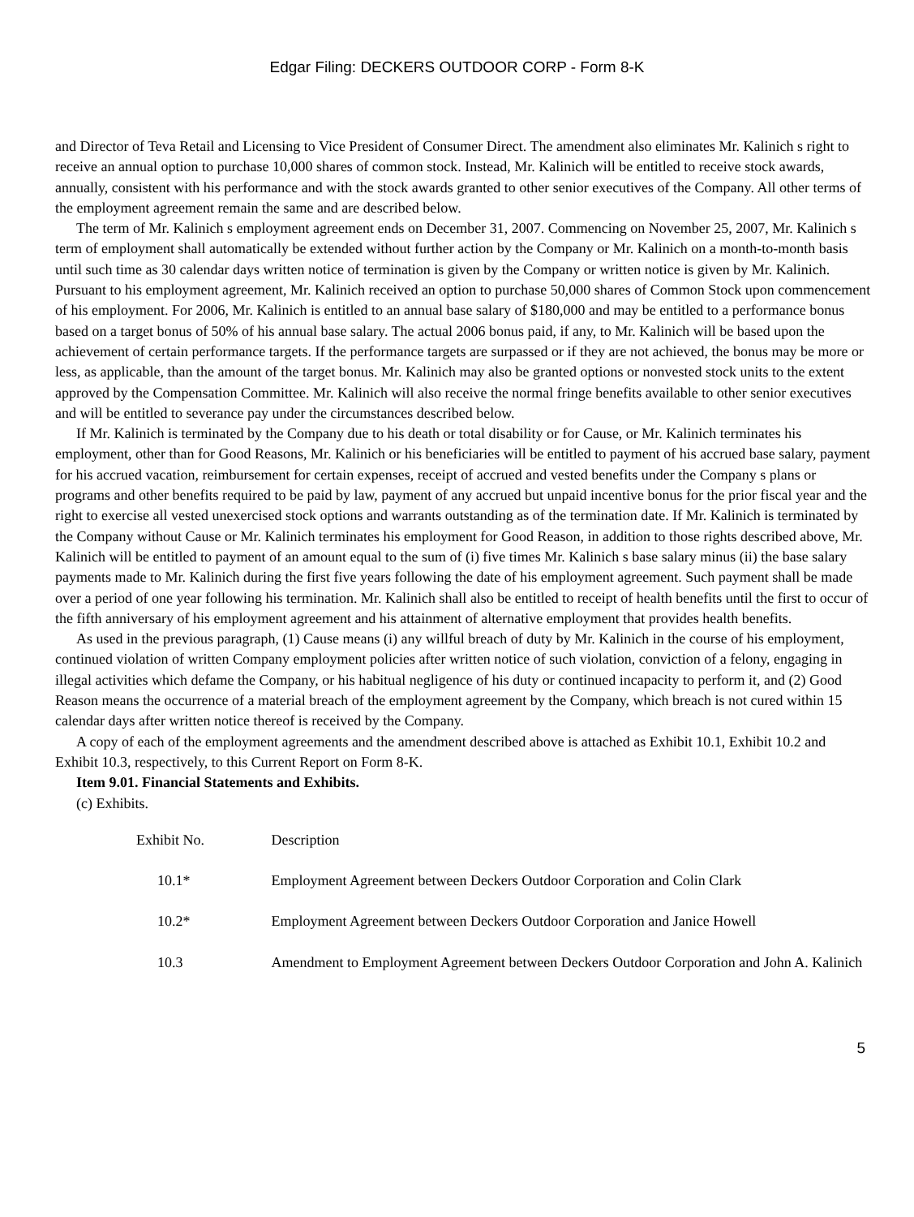Edgar Filing: DECKERS OUTDOOR CORP - Form 8-K
and Director of Teva Retail and Licensing to Vice President of Consumer Direct. The amendment also eliminates Mr. Kalinich s right to receive an annual option to purchase 10,000 shares of common stock. Instead, Mr. Kalinich will be entitled to receive stock awards, annually, consistent with his performance and with the stock awards granted to other senior executives of the Company. All other terms of the employment agreement remain the same and are described below.
The term of Mr. Kalinich s employment agreement ends on December 31, 2007. Commencing on November 25, 2007, Mr. Kalinich s term of employment shall automatically be extended without further action by the Company or Mr. Kalinich on a month-to-month basis until such time as 30 calendar days written notice of termination is given by the Company or written notice is given by Mr. Kalinich. Pursuant to his employment agreement, Mr. Kalinich received an option to purchase 50,000 shares of Common Stock upon commencement of his employment. For 2006, Mr. Kalinich is entitled to an annual base salary of $180,000 and may be entitled to a performance bonus based on a target bonus of 50% of his annual base salary. The actual 2006 bonus paid, if any, to Mr. Kalinich will be based upon the achievement of certain performance targets. If the performance targets are surpassed or if they are not achieved, the bonus may be more or less, as applicable, than the amount of the target bonus. Mr. Kalinich may also be granted options or nonvested stock units to the extent approved by the Compensation Committee. Mr. Kalinich will also receive the normal fringe benefits available to other senior executives and will be entitled to severance pay under the circumstances described below.
If Mr. Kalinich is terminated by the Company due to his death or total disability or for Cause, or Mr. Kalinich terminates his employment, other than for Good Reasons, Mr. Kalinich or his beneficiaries will be entitled to payment of his accrued base salary, payment for his accrued vacation, reimbursement for certain expenses, receipt of accrued and vested benefits under the Company s plans or programs and other benefits required to be paid by law, payment of any accrued but unpaid incentive bonus for the prior fiscal year and the right to exercise all vested unexercised stock options and warrants outstanding as of the termination date. If Mr. Kalinich is terminated by the Company without Cause or Mr. Kalinich terminates his employment for Good Reason, in addition to those rights described above, Mr. Kalinich will be entitled to payment of an amount equal to the sum of (i) five times Mr. Kalinich s base salary minus (ii) the base salary payments made to Mr. Kalinich during the first five years following the date of his employment agreement. Such payment shall be made over a period of one year following his termination. Mr. Kalinich shall also be entitled to receipt of health benefits until the first to occur of the fifth anniversary of his employment agreement and his attainment of alternative employment that provides health benefits.
As used in the previous paragraph, (1) Cause means (i) any willful breach of duty by Mr. Kalinich in the course of his employment, continued violation of written Company employment policies after written notice of such violation, conviction of a felony, engaging in illegal activities which defame the Company, or his habitual negligence of his duty or continued incapacity to perform it, and (2) Good Reason means the occurrence of a material breach of the employment agreement by the Company, which breach is not cured within 15 calendar days after written notice thereof is received by the Company.
A copy of each of the employment agreements and the amendment described above is attached as Exhibit 10.1, Exhibit 10.2 and Exhibit 10.3, respectively, to this Current Report on Form 8-K.
Item 9.01. Financial Statements and Exhibits.
(c) Exhibits.
| Exhibit No. | Description |
| --- | --- |
| 10.1* | Employment Agreement between Deckers Outdoor Corporation and Colin Clark |
| 10.2* | Employment Agreement between Deckers Outdoor Corporation and Janice Howell |
| 10.3 | Amendment to Employment Agreement between Deckers Outdoor Corporation and John A. Kalinich |
5